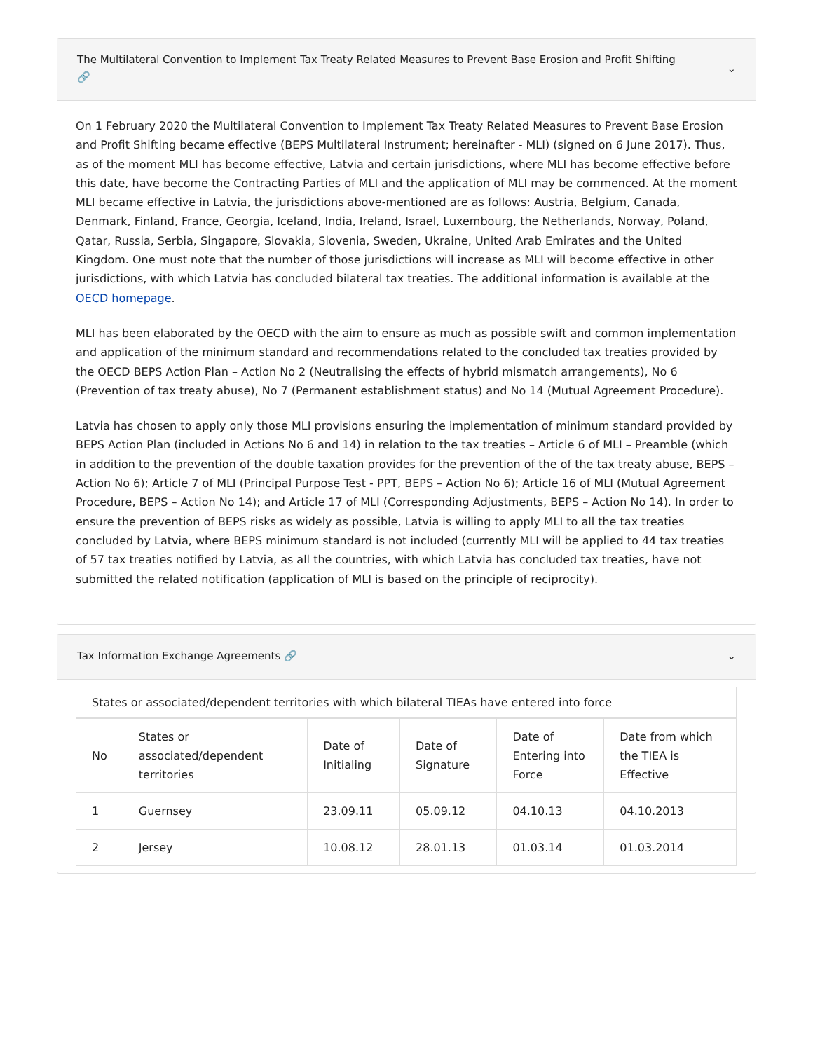The Multilateral Convention to Implement Tax Treaty Related Measures to Prevent Base Erosion and Profit Shifting
🔗 ⌄
On 1 February 2020 the Multilateral Convention to Implement Tax Treaty Related Measures to Prevent Base Erosion and Profit Shifting became effective (BEPS Multilateral Instrument; hereinafter - MLI) (signed on 6 June 2017). Thus, as of the moment MLI has become effective, Latvia and certain jurisdictions, where MLI has become effective before this date, have become the Contracting Parties of MLI and the application of MLI may be commenced. At the moment MLI became effective in Latvia, the jurisdictions above-mentioned are as follows: Austria, Belgium, Canada, Denmark, Finland, France, Georgia, Iceland, India, Ireland, Israel, Luxembourg, the Netherlands, Norway, Poland, Qatar, Russia, Serbia, Singapore, Slovakia, Slovenia, Sweden, Ukraine, United Arab Emirates and the United Kingdom. One must note that the number of those jurisdictions will increase as MLI will become effective in other jurisdictions, with which Latvia has concluded bilateral tax treaties. The additional information is available at the OECD homepage.
MLI has been elaborated by the OECD with the aim to ensure as much as possible swift and common implementation and application of the minimum standard and recommendations related to the concluded tax treaties provided by the OECD BEPS Action Plan – Action No 2 (Neutralising the effects of hybrid mismatch arrangements), No 6 (Prevention of tax treaty abuse), No 7 (Permanent establishment status) and No 14 (Mutual Agreement Procedure).
Latvia has chosen to apply only those MLI provisions ensuring the implementation of minimum standard provided by BEPS Action Plan (included in Actions No 6 and 14) in relation to the tax treaties – Article 6 of MLI – Preamble (which in addition to the prevention of the double taxation provides for the prevention of the of the tax treaty abuse, BEPS – Action No 6); Article 7 of MLI (Principal Purpose Test - PPT, BEPS – Action No 6); Article 16 of MLI (Mutual Agreement Procedure, BEPS – Action No 14); and Article 17 of MLI (Corresponding Adjustments, BEPS – Action No 14). In order to ensure the prevention of BEPS risks as widely as possible, Latvia is willing to apply MLI to all the tax treaties concluded by Latvia, where BEPS minimum standard is not included (currently MLI will be applied to 44 tax treaties of 57 tax treaties notified by Latvia, as all the countries, with which Latvia has concluded tax treaties, have not submitted the related notification (application of MLI is based on the principle of reciprocity).
Tax Information Exchange Agreements 🔗 ⌄
States or associated/dependent territories with which bilateral TIEAs have entered into force
| No | States or associated/dependent territories | Date of Initialing | Date of Signature | Date of Entering into Force | Date from which the TIEA is Effective |
| --- | --- | --- | --- | --- | --- |
| 1 | Guernsey | 23.09.11 | 05.09.12 | 04.10.13 | 04.10.2013 |
| 2 | Jersey | 10.08.12 | 28.01.13 | 01.03.14 | 01.03.2014 |